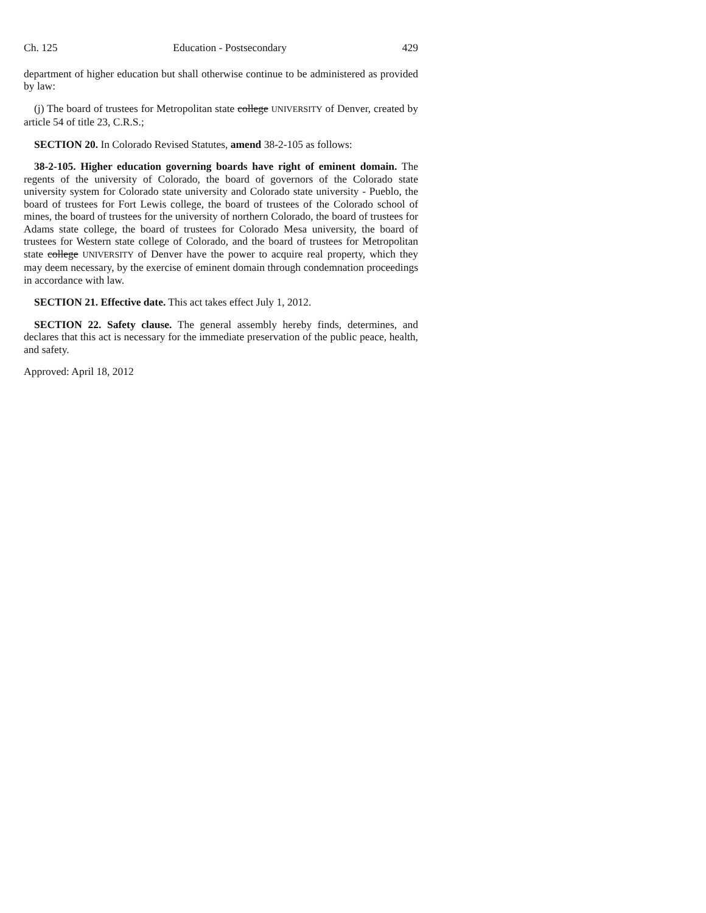Ch. 125 Education - Postsecondary 429
department of higher education but shall otherwise continue to be administered as provided by law:
(j) The board of trustees for Metropolitan state college UNIVERSITY of Denver, created by article 54 of title 23, C.R.S.;
SECTION 20. In Colorado Revised Statutes, amend 38-2-105 as follows:
38-2-105. Higher education governing boards have right of eminent domain. The regents of the university of Colorado, the board of governors of the Colorado state university system for Colorado state university and Colorado state university - Pueblo, the board of trustees for Fort Lewis college, the board of trustees of the Colorado school of mines, the board of trustees for the university of northern Colorado, the board of trustees for Adams state college, the board of trustees for Colorado Mesa university, the board of trustees for Western state college of Colorado, and the board of trustees for Metropolitan state college UNIVERSITY of Denver have the power to acquire real property, which they may deem necessary, by the exercise of eminent domain through condemnation proceedings in accordance with law.
SECTION 21. Effective date. This act takes effect July 1, 2012.
SECTION 22. Safety clause. The general assembly hereby finds, determines, and declares that this act is necessary for the immediate preservation of the public peace, health, and safety.
Approved: April 18, 2012